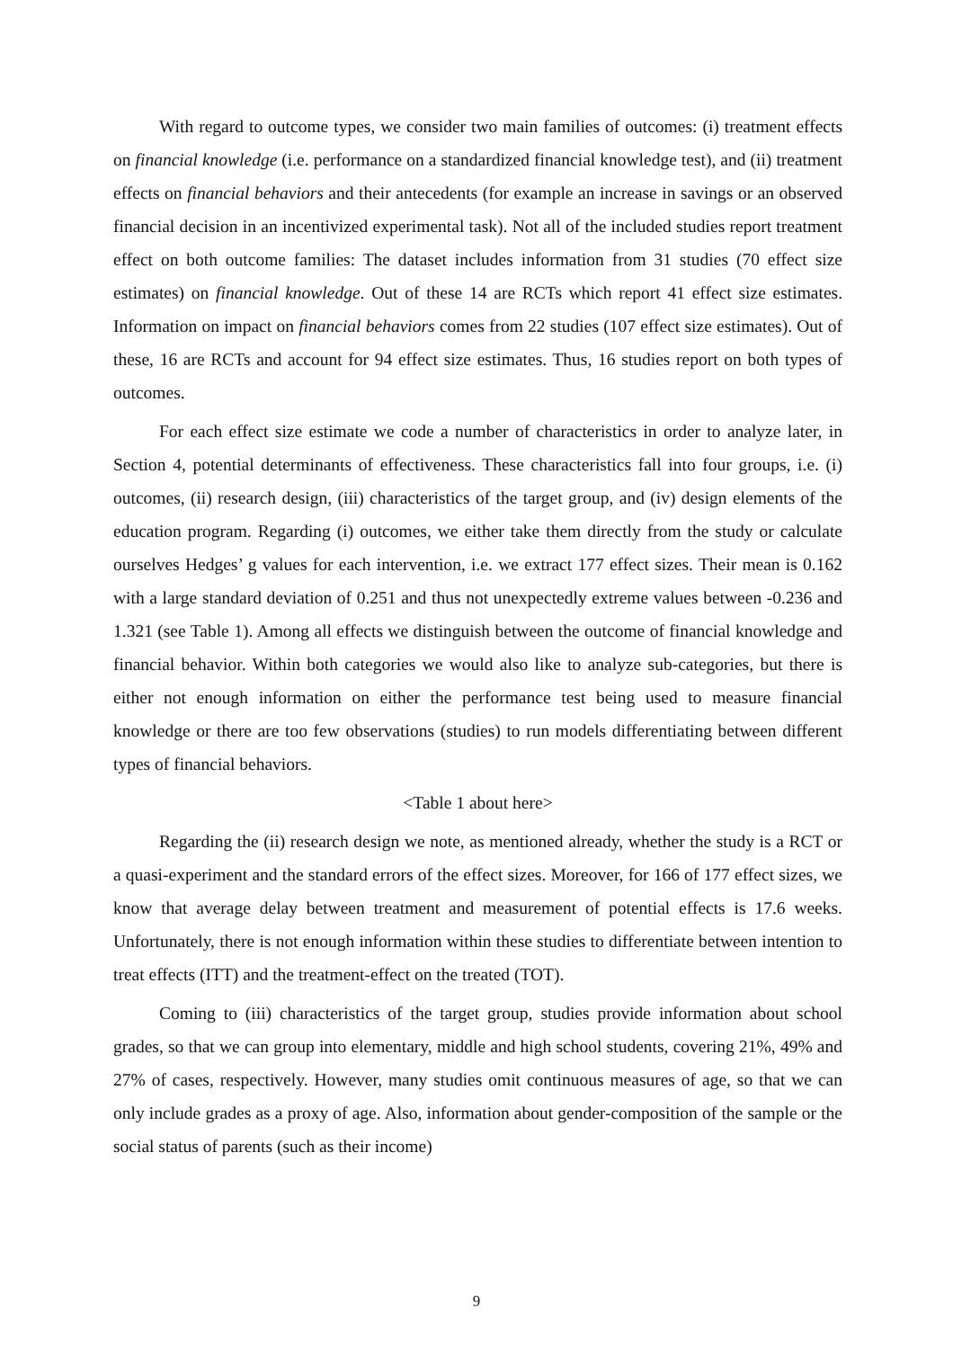With regard to outcome types, we consider two main families of outcomes: (i) treatment effects on financial knowledge (i.e. performance on a standardized financial knowledge test), and (ii) treatment effects on financial behaviors and their antecedents (for example an increase in savings or an observed financial decision in an incentivized experimental task). Not all of the included studies report treatment effect on both outcome families: The dataset includes information from 31 studies (70 effect size estimates) on financial knowledge. Out of these 14 are RCTs which report 41 effect size estimates. Information on impact on financial behaviors comes from 22 studies (107 effect size estimates). Out of these, 16 are RCTs and account for 94 effect size estimates. Thus, 16 studies report on both types of outcomes.
For each effect size estimate we code a number of characteristics in order to analyze later, in Section 4, potential determinants of effectiveness. These characteristics fall into four groups, i.e. (i) outcomes, (ii) research design, (iii) characteristics of the target group, and (iv) design elements of the education program. Regarding (i) outcomes, we either take them directly from the study or calculate ourselves Hedges’ g values for each intervention, i.e. we extract 177 effect sizes. Their mean is 0.162 with a large standard deviation of 0.251 and thus not unexpectedly extreme values between -0.236 and 1.321 (see Table 1). Among all effects we distinguish between the outcome of financial knowledge and financial behavior. Within both categories we would also like to analyze sub-categories, but there is either not enough information on either the performance test being used to measure financial knowledge or there are too few observations (studies) to run models differentiating between different types of financial behaviors.
<Table 1 about here>
Regarding the (ii) research design we note, as mentioned already, whether the study is a RCT or a quasi-experiment and the standard errors of the effect sizes. Moreover, for 166 of 177 effect sizes, we know that average delay between treatment and measurement of potential effects is 17.6 weeks. Unfortunately, there is not enough information within these studies to differentiate between intention to treat effects (ITT) and the treatment-effect on the treated (TOT).
Coming to (iii) characteristics of the target group, studies provide information about school grades, so that we can group into elementary, middle and high school students, covering 21%, 49% and 27% of cases, respectively. However, many studies omit continuous measures of age, so that we can only include grades as a proxy of age. Also, information about gender-composition of the sample or the social status of parents (such as their income)
9